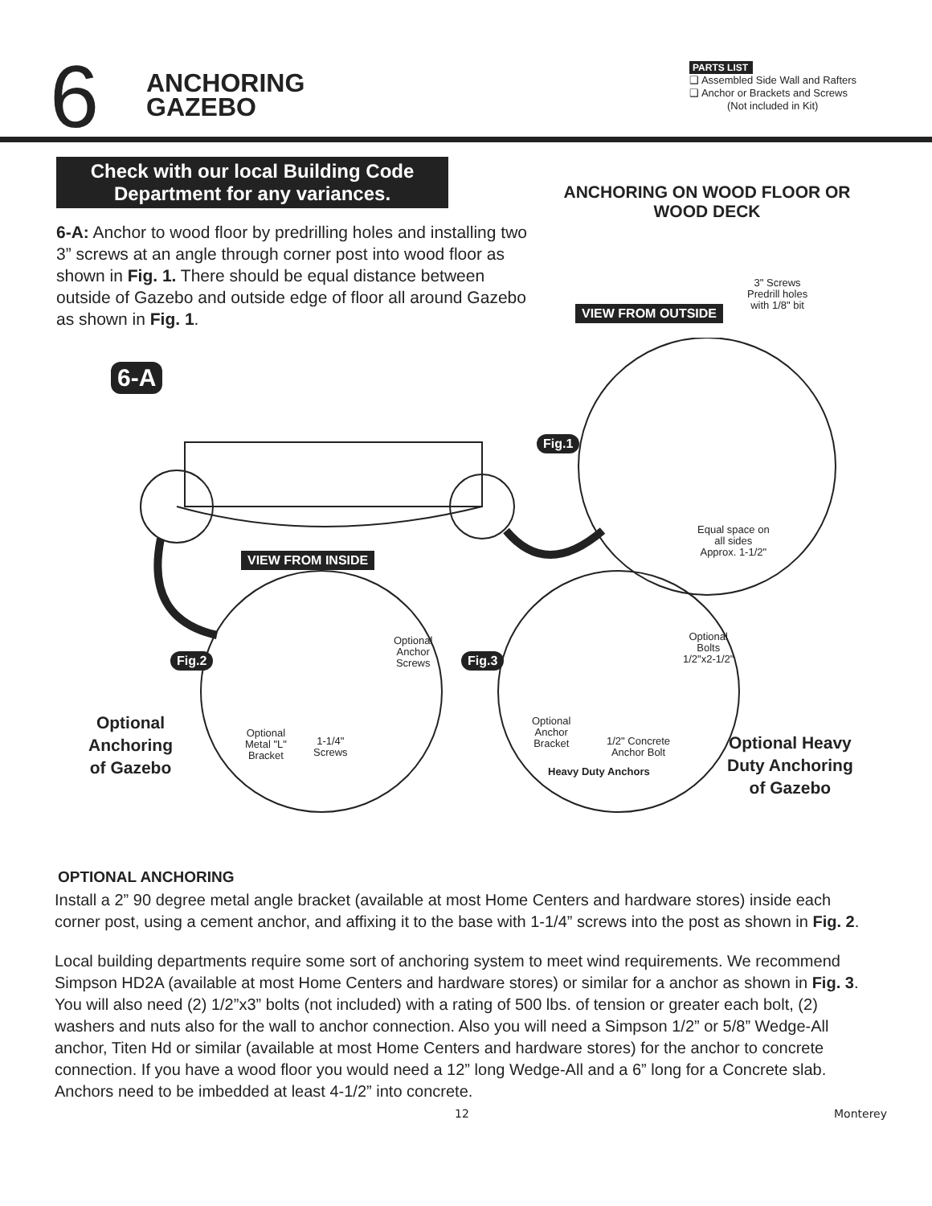6
ANCHORING
GAZEBO
PARTS LIST
❑ Assembled Side Wall and Rafters
❑ Anchor or Brackets and Screws
(Not included in Kit)
Check with our local Building Code Department for any variances.
6-A: Anchor to wood floor by predrilling holes and installing two 3” screws at an angle through corner post into wood floor as shown in Fig. 1. There should be equal distance between outside of Gazebo and outside edge of floor all around Gazebo as shown in Fig. 1.
ANCHORING ON WOOD FLOOR OR WOOD DECK
3" Screws
Predrill holes
with 1/8" bit
VIEW FROM OUTSIDE
6-A
Fig.1
Equal space on
all sides
Approx. 1-1/2"
VIEW FROM INSIDE
Fig.2
Optional
Anchor
Screws
Fig.3
Optional
Bolts
1/2"x2-1/2"
Optional
Anchoring
of Gazebo
Optional
Metal "L"
Bracket
1-1/4"
Screws
Optional
Anchor
Bracket
1/2" Concrete
Anchor Bolt
Heavy Duty Anchors
Optional Heavy
Duty Anchoring
of Gazebo
OPTIONAL ANCHORING
Install a 2” 90 degree metal angle bracket (available at most Home Centers and hardware stores) inside each corner post, using a cement anchor, and affixing it to the base with 1-1/4” screws into the post as shown in Fig. 2.
Local building departments require some sort of anchoring system to meet wind requirements. We recommend Simpson HD2A (available at most Home Centers and hardware stores) or similar for a anchor as shown in Fig. 3. You will also need (2) 1/2”x3” bolts (not included) with a rating of 500 lbs. of tension or greater each bolt, (2) washers and nuts also for the wall to anchor connection. Also you will need a Simpson 1/2” or 5/8” Wedge-All anchor, Titen Hd or similar (available at most Home Centers and hardware stores) for the anchor to concrete connection. If you have a wood floor you would need a 12” long Wedge-All and a 6” long for a Concrete slab. Anchors need to be imbedded at least 4-1/2” into concrete.
12 Monterey